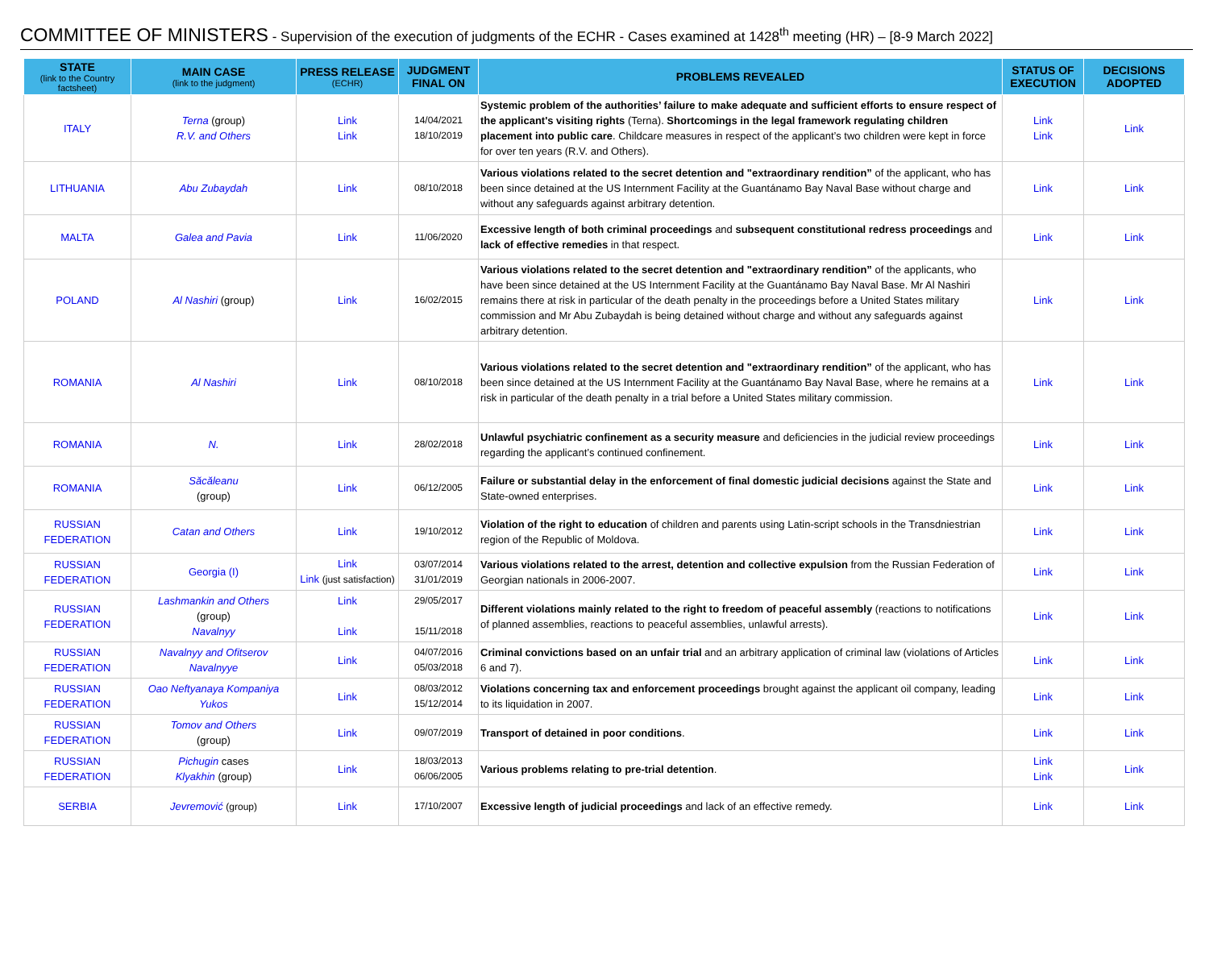COMMITTEE OF MINISTERS - Supervision of the execution of judgments of the ECHR - Cases examined at 1428<sup>th</sup> meeting (HR) – [8-9 March 2022]
| STATE (link to the Country factsheet) | MAIN CASE (link to the judgment) | PRESS RELEASE (ECHR) | JUDGMENT FINAL ON | PROBLEMS REVEALED | STATUS OF EXECUTION | DECISIONS ADOPTED |
| --- | --- | --- | --- | --- | --- | --- |
| ITALY | Terna (group) R.V. and Others | Link Link | 14/04/2021 18/10/2019 | Systemic problem of the authorities’ failure to make adequate and sufficient efforts to ensure respect of the applicant's visiting rights (Terna). Shortcomings in the legal framework regulating children placement into public care . Childcare measures in respect of the applicant’s two children were kept in force for over ten years (R.V. and Others). | Link Link | Link |
| LITHUANIA | Abu Zubaydah | Link | 08/10/2018 | Various violations related to the secret detention and "extraordinary rendition” of the applicant, who has been since detained at the US Internment Facility at the Guantánamo Bay Naval Base without charge and without any safeguards against arbitrary detention. | Link | Link |
| MALTA | Galea and Pavia | Link | 11/06/2020 | Excessive length of both criminal proceedings and subsequent constitutional redress proceedings and lack of effective remedies in that respect. | Link | Link |
| POLAND | Al Nashiri (group) | Link | 16/02/2015 | Various violations related to the secret detention and "extraordinary rendition” of the applicants, who have been since detained at the US Internment Facility at the Guantánamo Bay Naval Base. Mr Al Nashiri remains there at risk in particular of the death penalty in the proceedings before a United States military commission and Mr Abu Zubaydah is being detained without charge and without any safeguards against arbitrary detention. | Link | Link |
| ROMANIA | Al Nashiri | Link | 08/10/2018 | Various violations related to the secret detention and "extraordinary rendition” of the applicant, who has been since detained at the US Internment Facility at the Guantánamo Bay Naval Base, where he remains at a risk in particular of the death penalty in a trial before a United States military commission. | Link | Link |
| ROMANIA | N. | Link | 28/02/2018 | Unlawful psychiatric confinement as a security measure and deficiencies in the judicial review proceedings regarding the applicant’s continued confinement. | Link | Link |
| ROMANIA | Săcăleanu (group) | Link | 06/12/2005 | Failure or substantial delay in the enforcement of final domestic judicial decisions against the State and State-owned enterprises. | Link | Link |
| RUSSIAN FEDERATION | Catan and Others | Link | 19/10/2012 | Violation of the right to education of children and parents using Latin-script schools in the Transdniestrian region of the Republic of Moldova. | Link | Link |
| RUSSIAN FEDERATION | Georgia (I) | Link Link (just satisfaction) | 03/07/2014 31/01/2019 | Various violations related to the arrest, detention and collective expulsion from the Russian Federation of Georgian nationals in 2006-2007. | Link | Link |
| RUSSIAN FEDERATION | Lashmankin and Others (group) Navalnyy | Link Link | 29/05/2017 15/11/2018 | Different violations mainly related to the right to freedom of peaceful assembly (reactions to notifications of planned assemblies, reactions to peaceful assemblies, unlawful arrests). | Link | Link |
| RUSSIAN FEDERATION | Navalnyy and Ofitserov Navalnyye | Link | 04/07/2016 05/03/2018 | Criminal convictions based on an unfair trial and an arbitrary application of criminal law (violations of Articles 6 and 7). | Link | Link |
| RUSSIAN FEDERATION | Oao Neftyanaya Kompaniya Yukos | Link | 08/03/2012 15/12/2014 | Violations concerning tax and enforcement proceedings brought against the applicant oil company, leading to its liquidation in 2007. | Link | Link |
| RUSSIAN FEDERATION | Tomov and Others (group) | Link | 09/07/2019 | Transport of detained in poor conditions . | Link | Link |
| RUSSIAN FEDERATION | Pichugin cases Klyakhin (group) | Link | 18/03/2013 06/06/2005 | Various problems relating to pre-trial detention . | Link Link | Link |
| SERBIA | Jevremović (group) | Link | 17/10/2007 | Excessive length of judicial proceedings and lack of an effective remedy. | Link | Link |